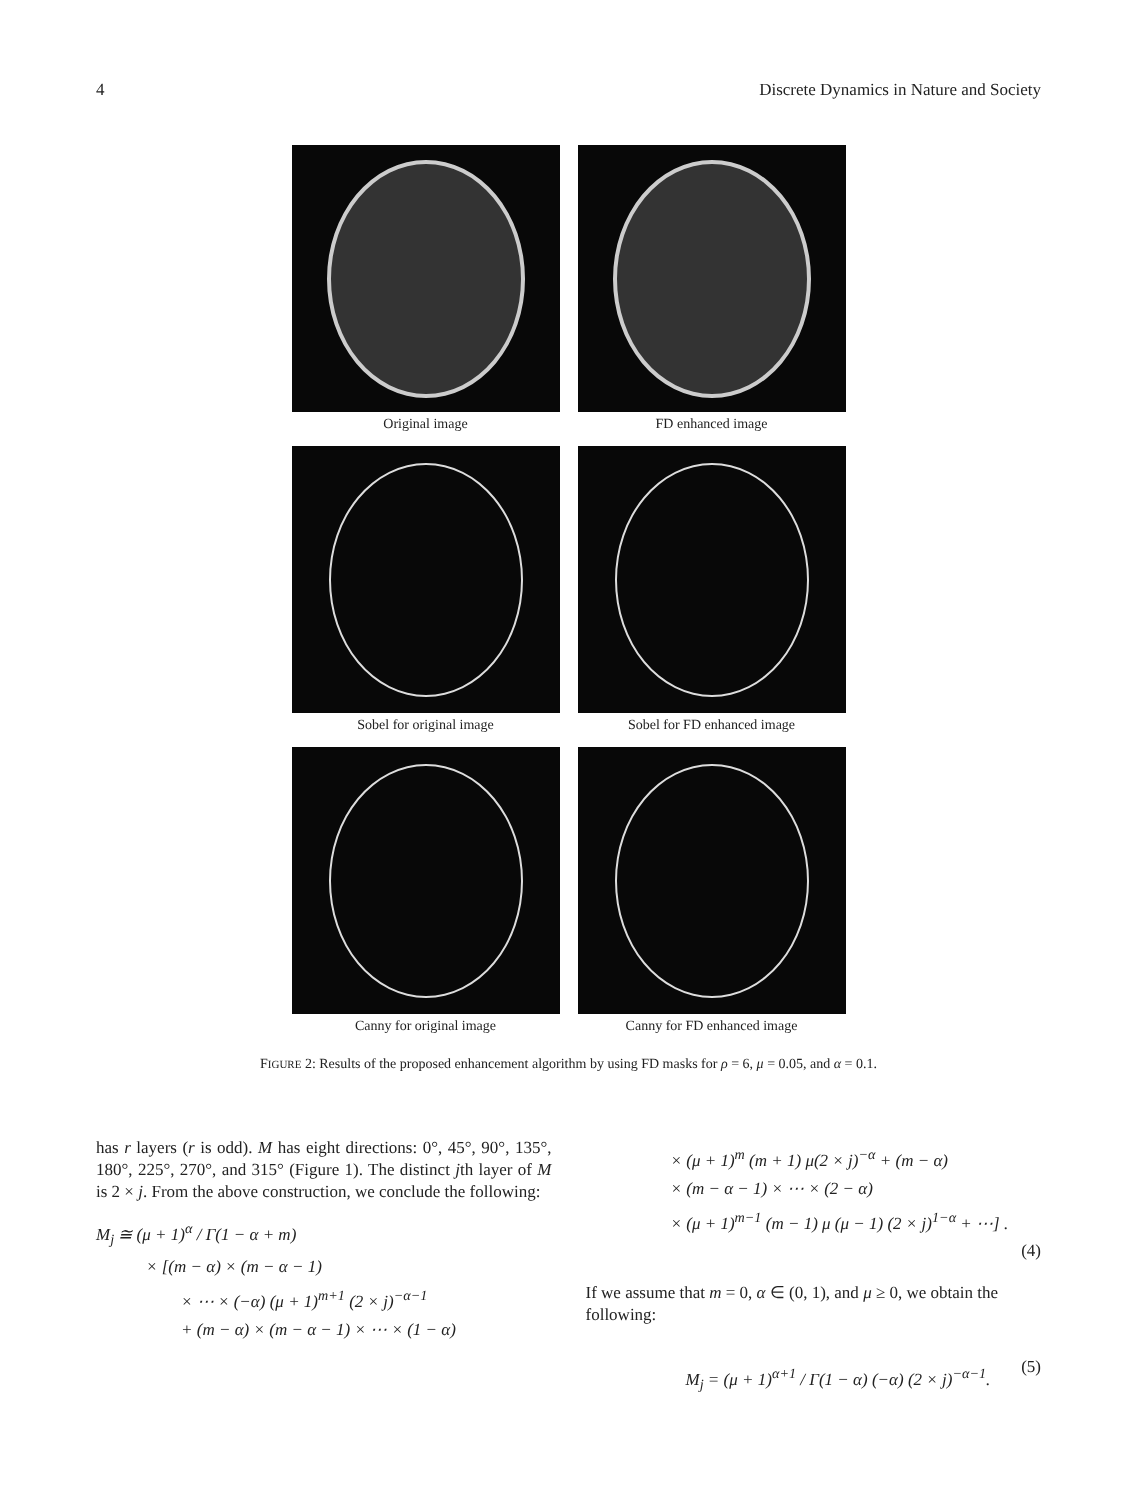4 Discrete Dynamics in Nature and Society
Original image
FD enhanced image
Sobel for original image
Sobel for FD enhanced image
Canny for original image
Canny for FD enhanced image
FIGURE 2: Results of the proposed enhancement algorithm by using FD masks for ρ = 6, μ = 0.05, and α = 0.1.
has r layers (r is odd). M has eight directions: 0°, 45°, 90°, 135°, 180°, 225°, 270°, and 315° (Figure 1). The distinct jth layer of M is 2 × j. From the above construction, we conclude the following:
M<sub>j</sub> ≅ (μ + 1)<sup>α</sup> / Γ(1 − α + m)
× [(m − α) × (m − α − 1)
× ⋯ × (−α) (μ + 1)<sup>m+1</sup> (2 × j)<sup>−α−1</sup>
+ (m − α) × (m − α − 1) × ⋯ × (1 − α)
× (μ + 1)<sup>m</sup> (m + 1) μ(2 × j)<sup>−α</sup> + (m − α)
× (m − α − 1) × ⋯ × (2 − α)
× (μ + 1)<sup>m−1</sup> (m − 1) μ (μ − 1) (2 × j)<sup>1−α</sup> + ⋯] .
(4)
If we assume that m = 0, α ∈ (0, 1), and μ ≥ 0, we obtain the following:
M<sub>j</sub> = (μ + 1)<sup>α+1</sup> / Γ(1 − α) (−α) (2 × j)<sup>−α−1</sup>. (5)